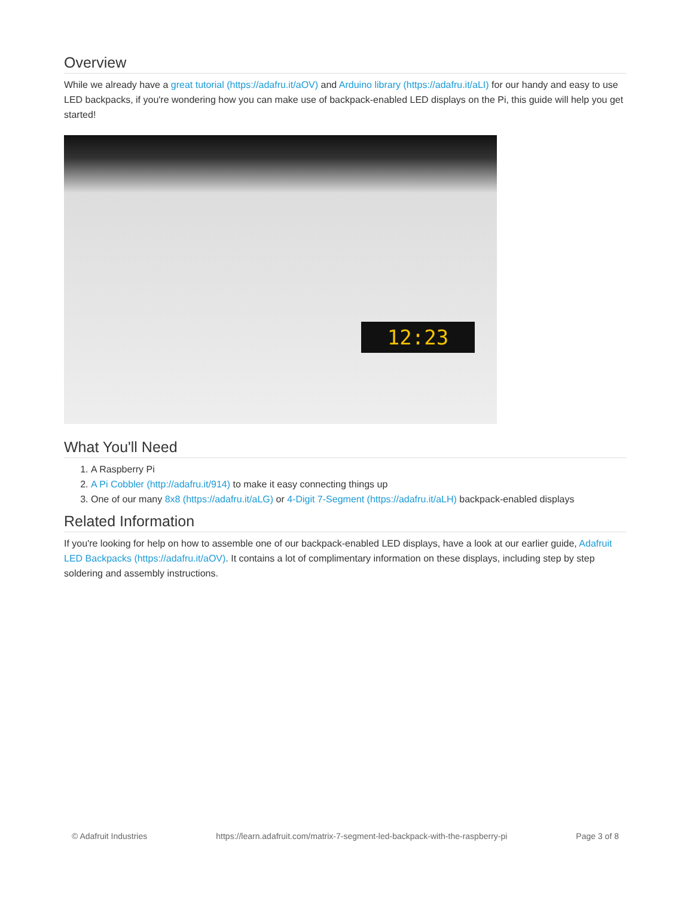Overview
While we already have a great tutorial (https://adafru.it/aOV) and Arduino library (https://adafru.it/aLI) for our handy and easy to use LED backpacks, if you're wondering how you can make use of backpack-enabled LED displays on the Pi, this guide will help you get started!
12:23
What You'll Need
1. A Raspberry Pi
2. A Pi Cobbler (http://adafru.it/914) to make it easy connecting things up
3. One of our many 8x8 (https://adafru.it/aLG) or 4-Digit 7-Segment (https://adafru.it/aLH) backpack-enabled displays
Related Information
If you're looking for help on how to assemble one of our backpack-enabled LED displays, have a look at our earlier guide, Adafruit LED Backpacks (https://adafru.it/aOV). It contains a lot of complimentary information on these displays, including step by step soldering and assembly instructions.
© Adafruit Industries https://learn.adafruit.com/matrix-7-segment-led-backpack-with-the-raspberry-pi Page 3 of 8